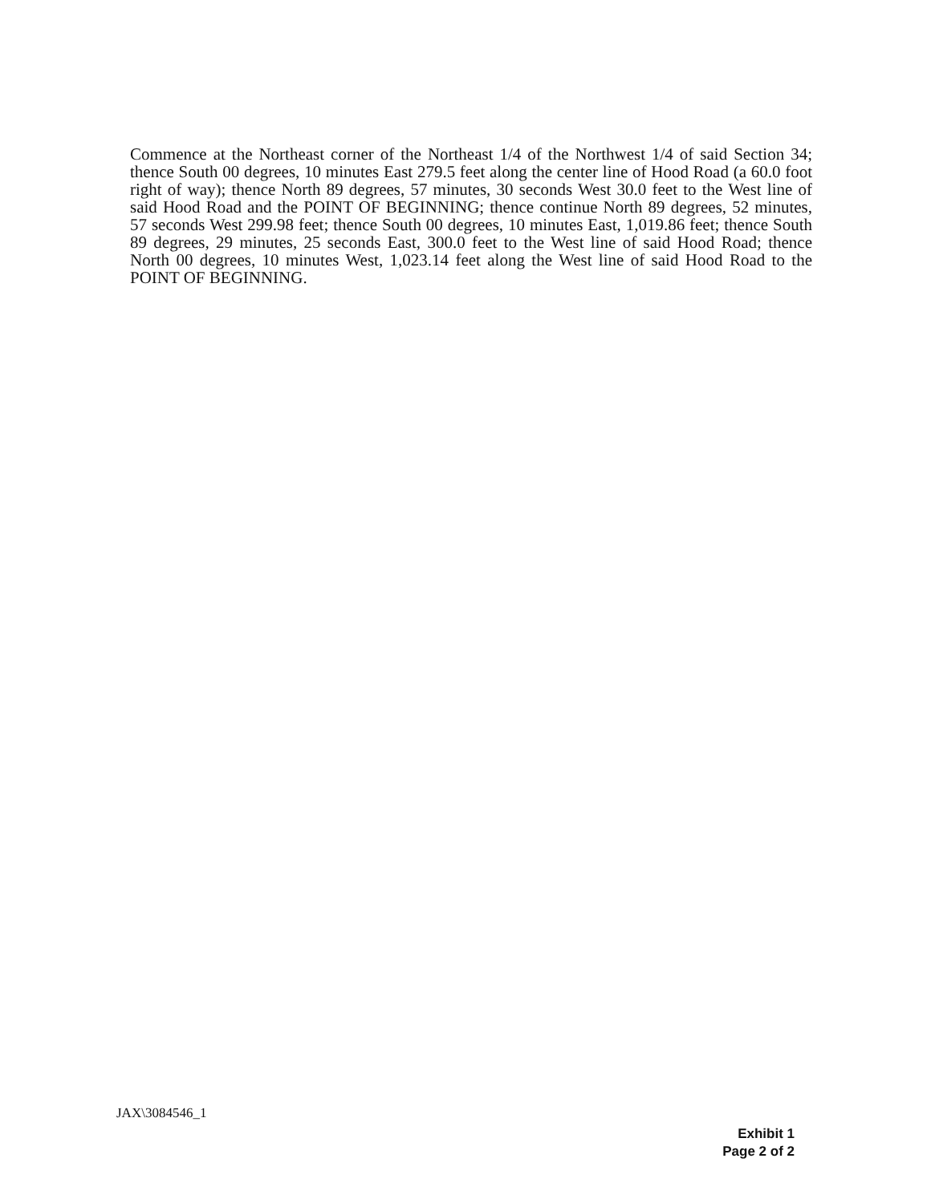Commence at the Northeast corner of the Northeast 1/4 of the Northwest 1/4 of said Section 34; thence South 00 degrees, 10 minutes East 279.5 feet along the center line of Hood Road (a 60.0 foot right of way); thence North 89 degrees, 57 minutes, 30 seconds West 30.0 feet to the West line of said Hood Road and the POINT OF BEGINNING; thence continue North 89 degrees, 52 minutes, 57 seconds West 299.98 feet; thence South 00 degrees, 10 minutes East, 1,019.86 feet; thence South 89 degrees, 29 minutes, 25 seconds East, 300.0 feet to the West line of said Hood Road; thence North 00 degrees, 10 minutes West, 1,023.14 feet along the West line of said Hood Road to the POINT OF BEGINNING.
JAX\3084546_1
Exhibit 1
Page 2 of 2